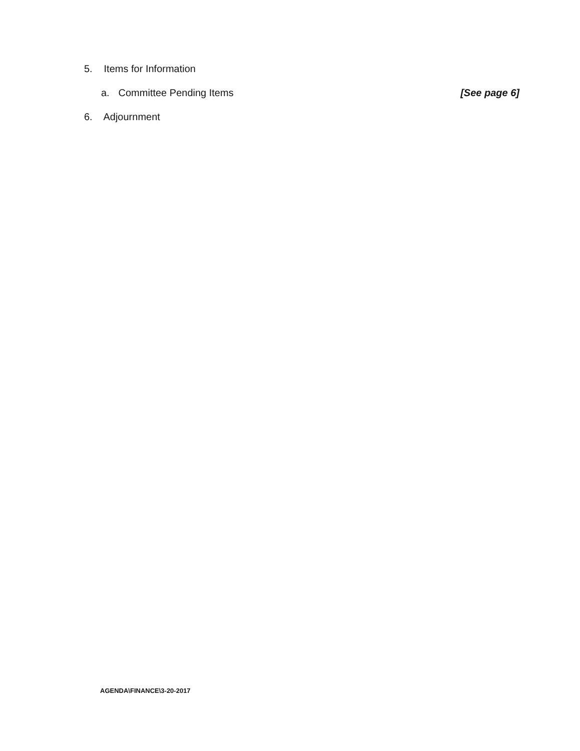5. Items for Information
a. Committee Pending Items [See page 6]
6. Adjournment
AGENDA\FINANCE\3-20-2017